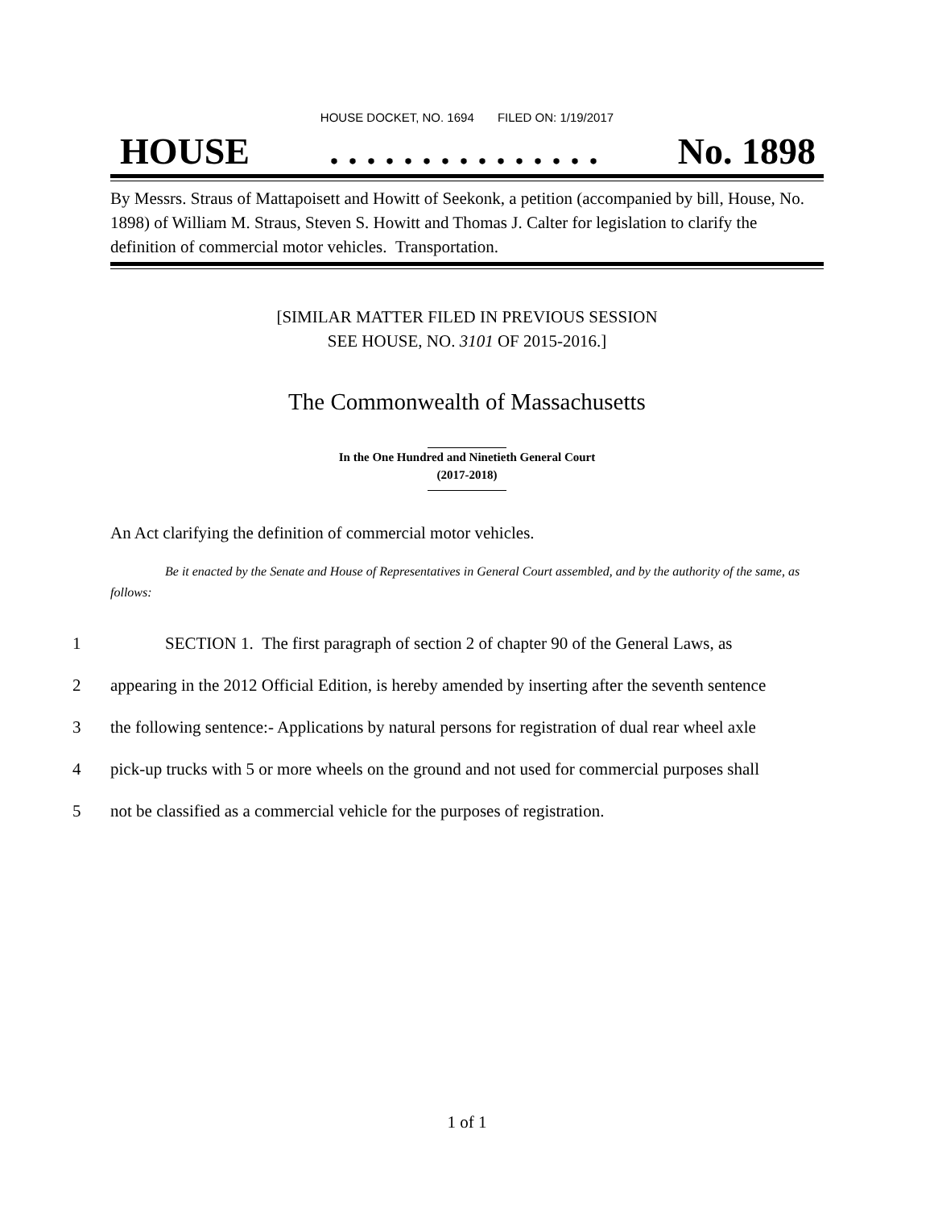HOUSE DOCKET, NO. 1694 FILED ON: 1/19/2017
HOUSE. . . . . . . . . . . . . . . No. 1898
By Messrs. Straus of Mattapoisett and Howitt of Seekonk, a petition (accompanied by bill, House, No. 1898) of William M. Straus, Steven S. Howitt and Thomas J. Calter for legislation to clarify the definition of commercial motor vehicles. Transportation.
[SIMILAR MATTER FILED IN PREVIOUS SESSION
SEE HOUSE, NO. 3101 OF 2015-2016.]
The Commonwealth of Massachusetts
In the One Hundred and Ninetieth General Court
(2017-2018)
An Act clarifying the definition of commercial motor vehicles.
Be it enacted by the Senate and House of Representatives in General Court assembled, and by the authority of the same, as follows:
1 SECTION 1. The first paragraph of section 2 of chapter 90 of the General Laws, as
2 appearing in the 2012 Official Edition, is hereby amended by inserting after the seventh sentence
3 the following sentence:- Applications by natural persons for registration of dual rear wheel axle
4 pick-up trucks with 5 or more wheels on the ground and not used for commercial purposes shall
5 not be classified as a commercial vehicle for the purposes of registration.
1 of 1